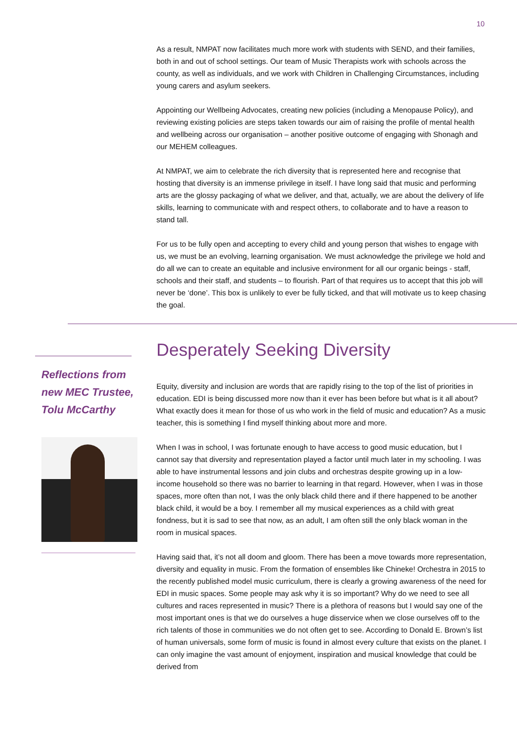10
As a result, NMPAT now facilitates much more work with students with SEND, and their families, both in and out of school settings. Our team of Music Therapists work with schools across the county, as well as individuals, and we work with Children in Challenging Circumstances, including young carers and asylum seekers.
Appointing our Wellbeing Advocates, creating new policies (including a Menopause Policy), and reviewing existing policies are steps taken towards our aim of raising the profile of mental health and wellbeing across our organisation – another positive outcome of engaging with Shonagh and our MEHEM colleagues.
At NMPAT, we aim to celebrate the rich diversity that is represented here and recognise that hosting that diversity is an immense privilege in itself. I have long said that music and performing arts are the glossy packaging of what we deliver, and that, actually, we are about the delivery of life skills, learning to communicate with and respect others, to collaborate and to have a reason to stand tall.
For us to be fully open and accepting to every child and young person that wishes to engage with us, we must be an evolving, learning organisation. We must acknowledge the privilege we hold and do all we can to create an equitable and inclusive environment for all our organic beings - staff, schools and their staff, and students – to flourish. Part of that requires us to accept that this job will never be ‘done’. This box is unlikely to ever be fully ticked, and that will motivate us to keep chasing the goal.
Reflections from new MEC Trustee, Tolu McCarthy
Desperately Seeking Diversity
Equity, diversity and inclusion are words that are rapidly rising to the top of the list of priorities in education. EDI is being discussed more now than it ever has been before but what is it all about? What exactly does it mean for those of us who work in the field of music and education? As a music teacher, this is something I find myself thinking about more and more.
When I was in school, I was fortunate enough to have access to good music education, but I cannot say that diversity and representation played a factor until much later in my schooling. I was able to have instrumental lessons and join clubs and orchestras despite growing up in a low-income household so there was no barrier to learning in that regard. However, when I was in those spaces, more often than not, I was the only black child there and if there happened to be another black child, it would be a boy. I remember all my musical experiences as a child with great fondness, but it is sad to see that now, as an adult, I am often still the only black woman in the room in musical spaces.
Having said that, it’s not all doom and gloom. There has been a move towards more representation, diversity and equality in music. From the formation of ensembles like Chineke! Orchestra in 2015 to the recently published model music curriculum, there is clearly a growing awareness of the need for EDI in music spaces. Some people may ask why it is so important? Why do we need to see all cultures and races represented in music? There is a plethora of reasons but I would say one of the most important ones is that we do ourselves a huge disservice when we close ourselves off to the rich talents of those in communities we do not often get to see. According to Donald E. Brown’s list of human universals, some form of music is found in almost every culture that exists on the planet. I can only imagine the vast amount of enjoyment, inspiration and musical knowledge that could be derived from